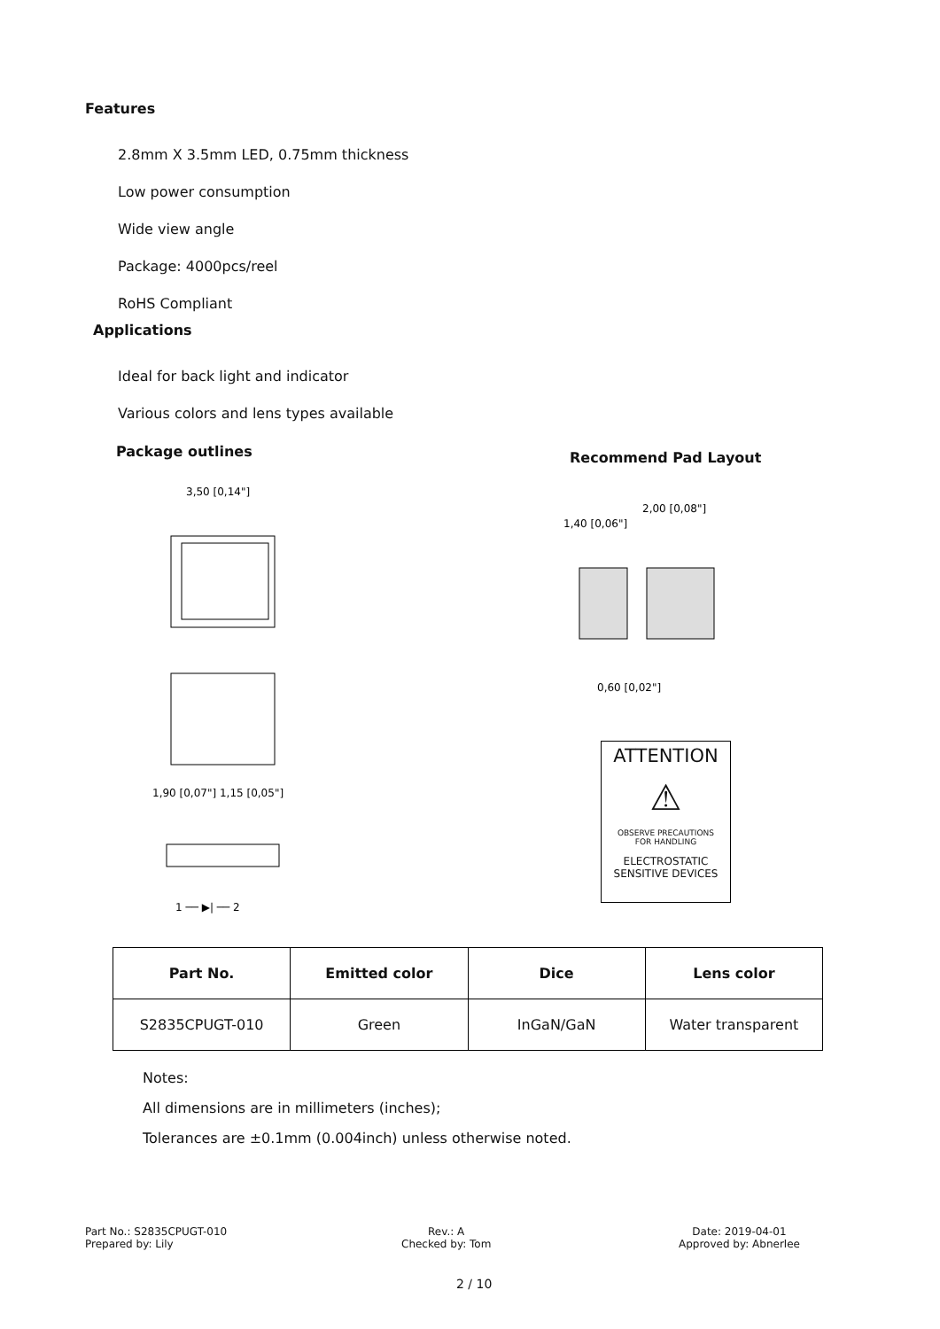Features
2.8mm X 3.5mm LED, 0.75mm thickness
Low power consumption
Wide view angle
Package: 4000pcs/reel
RoHS Compliant
Applications
Ideal for back light and indicator
Various colors and lens types available
Package outlines Recommend Pad Layout
3,50 [0,14"]
1 ── ▶| ── 2
1,90 [0,07"] 1,15 [0,05"]
2,00 [0,08"]
1,40 [0,06"]
0,60 [0,02"]
ATTENTION
⚠
OBSERVE PRECAUTIONS
FOR HANDLING
ELECTROSTATIC
SENSITIVE DEVICES
| Part No. | Emitted color | Dice | Lens color |
| --- | --- | --- | --- |
| S2835CPUGT-010 | Green | InGaN/GaN | Water transparent |
Notes:
All dimensions are in millimeters (inches);
Tolerances are ±0.1mm (0.004inch) unless otherwise noted.
Part No.: S2835CPUGT-010
Prepared by: Lily
Rev.: A
Checked by: Tom
Date: 2019-04-01
Approved by: Abnerlee
2 / 10